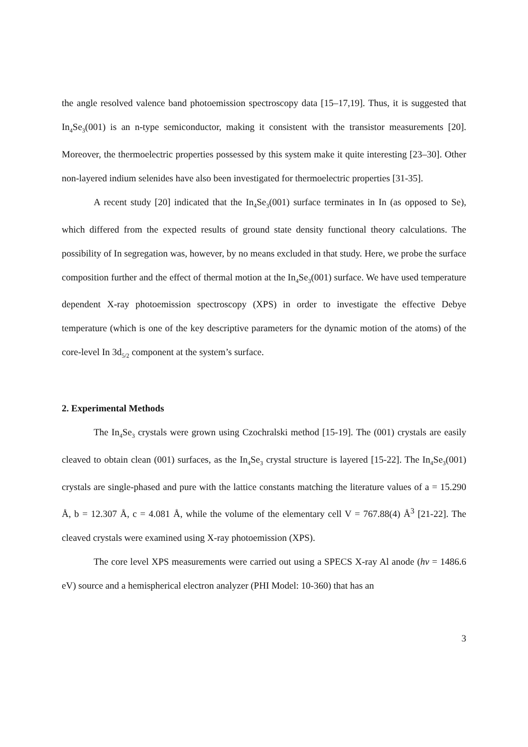the angle resolved valence band photoemission spectroscopy data [15–17,19]. Thus, it is suggested that In<sub>4</sub>Se<sub>3</sub>(001) is an n-type semiconductor, making it consistent with the transistor measurements [20]. Moreover, the thermoelectric properties possessed by this system make it quite interesting [23–30]. Other non-layered indium selenides have also been investigated for thermoelectric properties [31-35].
A recent study [20] indicated that the In<sub>4</sub>Se<sub>3</sub>(001) surface terminates in In (as opposed to Se), which differed from the expected results of ground state density functional theory calculations. The possibility of In segregation was, however, by no means excluded in that study. Here, we probe the surface composition further and the effect of thermal motion at the In<sub>4</sub>Se<sub>3</sub>(001) surface. We have used temperature dependent X-ray photoemission spectroscopy (XPS) in order to investigate the effective Debye temperature (which is one of the key descriptive parameters for the dynamic motion of the atoms) of the core-level In 3d<sub>5/2</sub> component at the system’s surface.
2. Experimental Methods
The In<sub>4</sub>Se<sub>3</sub> crystals were grown using Czochralski method [15-19]. The (001) crystals are easily cleaved to obtain clean (001) surfaces, as the In<sub>4</sub>Se<sub>3</sub> crystal structure is layered [15-22]. The In<sub>4</sub>Se<sub>3</sub>(001) crystals are single-phased and pure with the lattice constants matching the literature values of a = 15.290 Å, b = 12.307 Å, c = 4.081 Å, while the volume of the elementary cell V = 767.88(4) Å<sup>3</sup> [21-22]. The cleaved crystals were examined using X-ray photoemission (XPS).
The core level XPS measurements were carried out using a SPECS X-ray Al anode (hv = 1486.6 eV) source and a hemispherical electron analyzer (PHI Model: 10-360) that has an
3